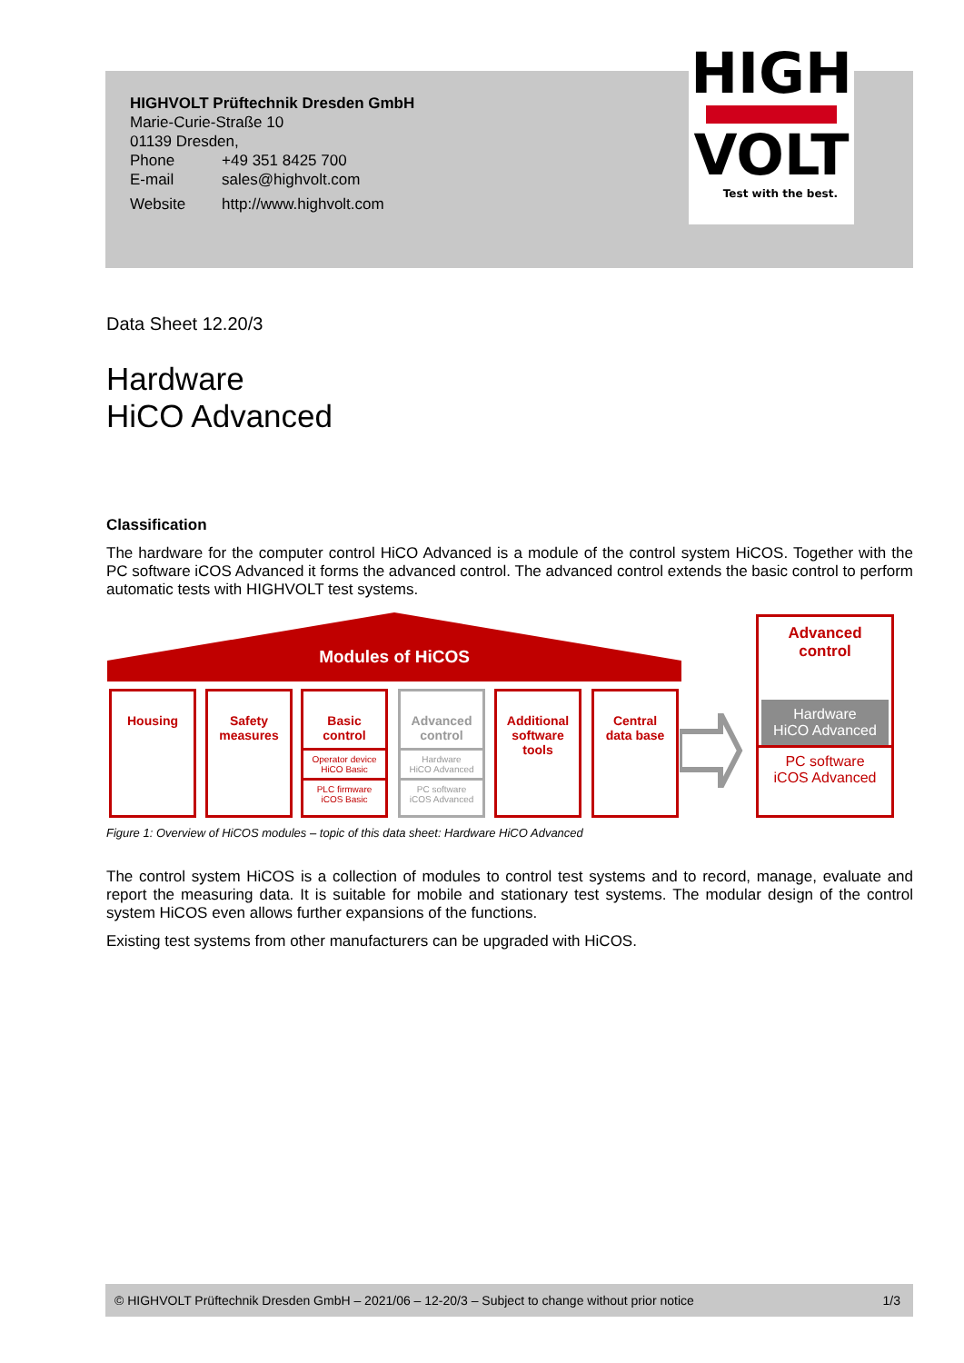HIGHVOLT Prüftechnik Dresden GmbH
Marie-Curie-Straße 10
01139 Dresden,
| Phone | +49 351 8425 700 |
| E-mail | sales@highvolt.com |
| Website | http://www.highvolt.com |
HIGH
VOLT
Test with the best.
Data Sheet 12.20/3
Hardware
HiCO Advanced
Classification
The hardware for the computer control HiCO Advanced is a module of the control system HiCOS. Together with the PC software iCOS Advanced it forms the advanced control. The advanced control extends the basic control to perform automatic tests with HIGHVOLT test systems.
Modules of HiCOS
Housing
Safety
measures
Basic
control
Operator device
HiCO Basic
PLC firmware
iCOS Basic
Advanced
control
Hardware
HiCO Advanced
PC software
iCOS Advanced
Additional
software
tools
Central
data base
Advanced
control
Hardware
HiCO Advanced
PC software
iCOS Advanced
Figure 1: Overview of HiCOS modules – topic of this data sheet: Hardware HiCO Advanced
The control system HiCOS is a collection of modules to control test systems and to record, manage, evaluate and report the measuring data. It is suitable for mobile and stationary test systems. The modular design of the control system HiCOS even allows further expansions of the functions.
Existing test systems from other manufacturers can be upgraded with HiCOS.
© HIGHVOLT Prüftechnik Dresden GmbH – 2021/06 – 12-20/3 – Subject to change without prior notice 1/3